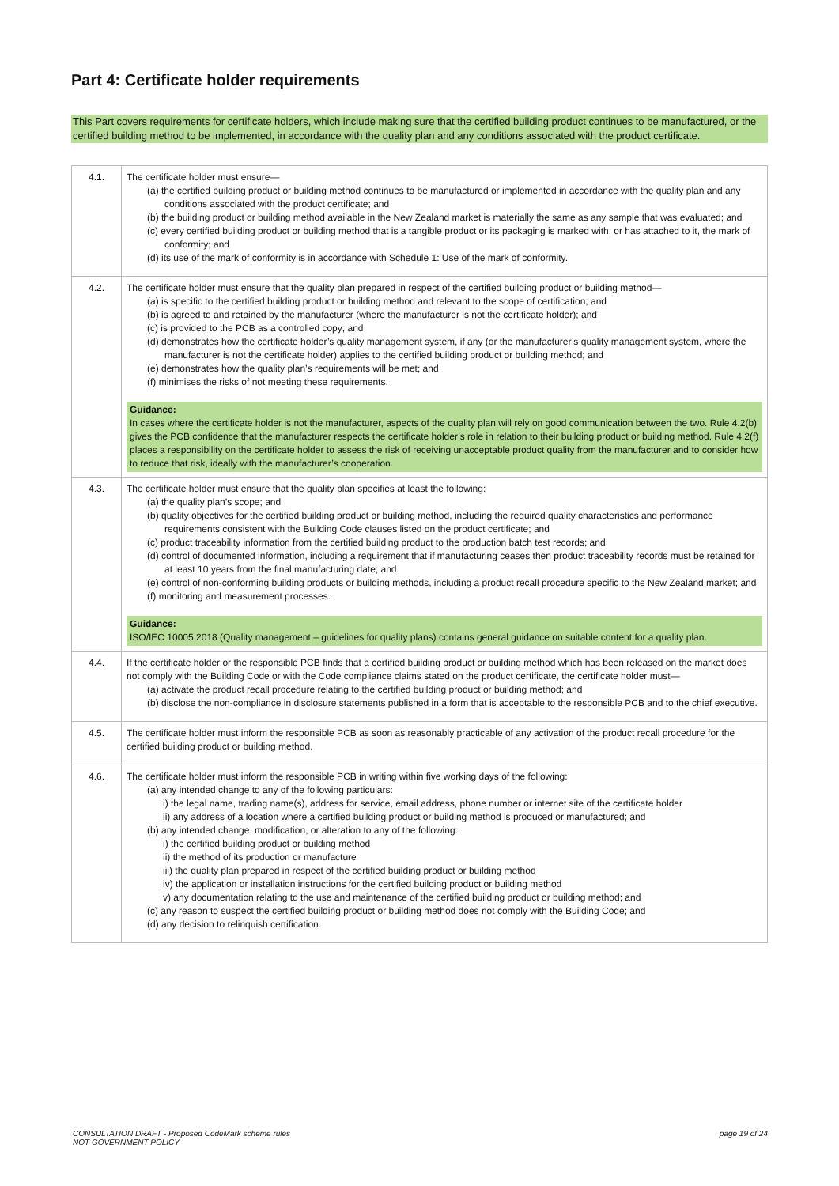Part 4: Certificate holder requirements
This Part covers requirements for certificate holders, which include making sure that the certified building product continues to be manufactured, or the certified building method to be implemented, in accordance with the quality plan and any conditions associated with the product certificate.
| 4.1. | The certificate holder must ensure— (a) the certified building product or building method continues to be manufactured or implemented in accordance with the quality plan and any conditions associated with the product certificate; and (b) the building product or building method available in the New Zealand market is materially the same as any sample that was evaluated; and (c) every certified building product or building method that is a tangible product or its packaging is marked with, or has attached to it, the mark of conformity; and (d) its use of the mark of conformity is in accordance with Schedule 1: Use of the mark of conformity. |
| 4.2. | The certificate holder must ensure that the quality plan prepared in respect of the certified building product or building method— (a) is specific to the certified building product or building method and relevant to the scope of certification; and (b) is agreed to and retained by the manufacturer (where the manufacturer is not the certificate holder); and (c) is provided to the PCB as a controlled copy; and (d) demonstrates how the certificate holder’s quality management system, if any (or the manufacturer’s quality management system, where the manufacturer is not the certificate holder) applies to the certified building product or building method; and (e) demonstrates how the quality plan’s requirements will be met; and (f) minimises the risks of not meeting these requirements. Guidance: In cases where the certificate holder is not the manufacturer, aspects of the quality plan will rely on good communication between the two. Rule 4.2(b) gives the PCB confidence that the manufacturer respects the certificate holder’s role in relation to their building product or building method. Rule 4.2(f) places a responsibility on the certificate holder to assess the risk of receiving unacceptable product quality from the manufacturer and to consider how to reduce that risk, ideally with the manufacturer’s cooperation. |
| 4.3. | The certificate holder must ensure that the quality plan specifies at least the following: (a) the quality plan’s scope; and (b) quality objectives for the certified building product or building method, including the required quality characteristics and performance requirements consistent with the Building Code clauses listed on the product certificate; and (c) product traceability information from the certified building product to the production batch test records; and (d) control of documented information, including a requirement that if manufacturing ceases then product traceability records must be retained for at least 10 years from the final manufacturing date; and (e) control of non-conforming building products or building methods, including a product recall procedure specific to the New Zealand market; and (f) monitoring and measurement processes. Guidance: ISO/IEC 10005:2018 (Quality management – guidelines for quality plans) contains general guidance on suitable content for a quality plan. |
| 4.4. | If the certificate holder or the responsible PCB finds that a certified building product or building method which has been released on the market does not comply with the Building Code or with the Code compliance claims stated on the product certificate, the certificate holder must— (a) activate the product recall procedure relating to the certified building product or building method; and (b) disclose the non-compliance in disclosure statements published in a form that is acceptable to the responsible PCB and to the chief executive. |
| 4.5. | The certificate holder must inform the responsible PCB as soon as reasonably practicable of any activation of the product recall procedure for the certified building product or building method. |
| 4.6. | The certificate holder must inform the responsible PCB in writing within five working days of the following: (a) any intended change to any of the following particulars: i) the legal name, trading name(s), address for service, email address, phone number or internet site of the certificate holder ii) any address of a location where a certified building product or building method is produced or manufactured; and (b) any intended change, modification, or alteration to any of the following: i) the certified building product or building method ii) the method of its production or manufacture iii) the quality plan prepared in respect of the certified building product or building method iv) the application or installation instructions for the certified building product or building method v) any documentation relating to the use and maintenance of the certified building product or building method; and (c) any reason to suspect the certified building product or building method does not comply with the Building Code; and (d) any decision to relinquish certification. |
CONSULTATION DRAFT - Proposed CodeMark scheme rules
NOT GOVERNMENT POLICY
page 19 of 24